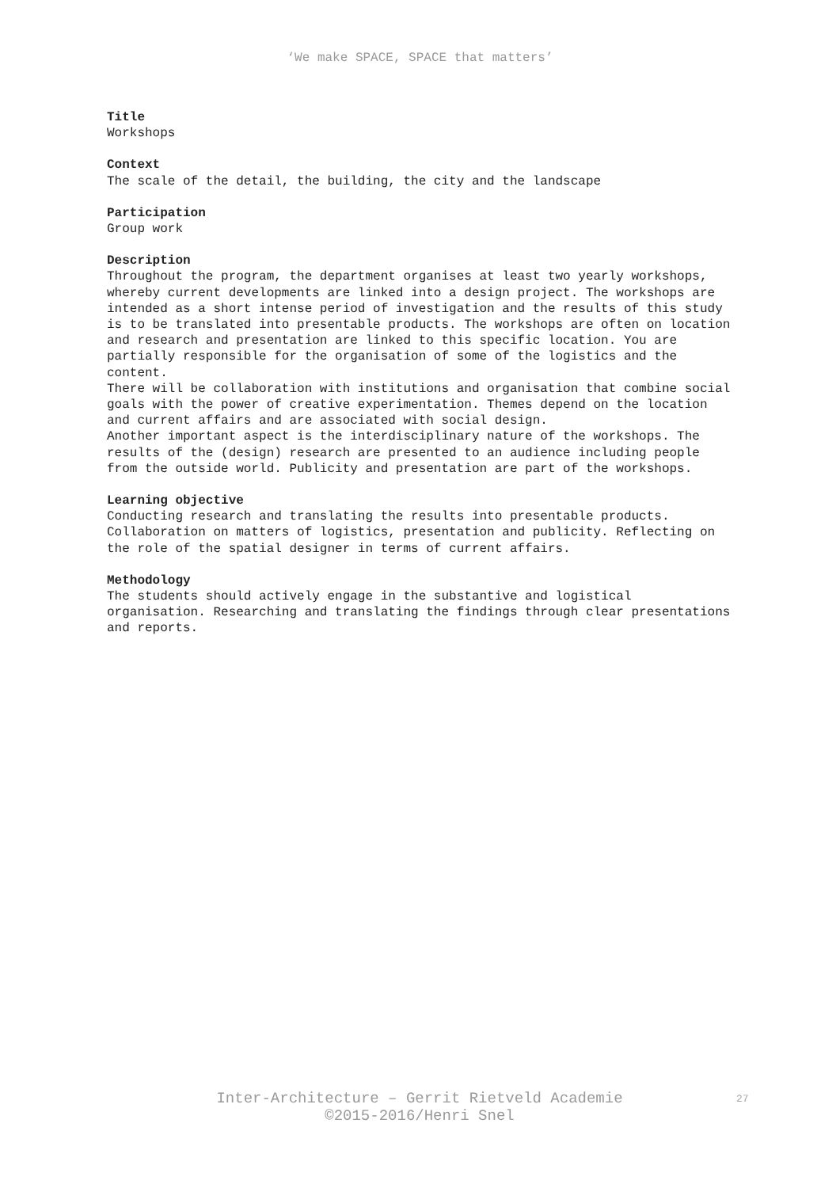‘We make SPACE, SPACE that matters’
Title
Workshops
Context
The scale of the detail, the building, the city and the landscape
Participation
Group work
Description
Throughout the program, the department organises at least two yearly workshops, whereby current developments are linked into a design project. The workshops are intended as a short intense period of investigation and the results of this study is to be translated into presentable products. The workshops are often on location and research and presentation are linked to this specific location. You are partially responsible for the organisation of some of the logistics and the content.
There will be collaboration with institutions and organisation that combine social goals with the power of creative experimentation. Themes depend on the location and current affairs and are associated with social design.
Another important aspect is the interdisciplinary nature of the workshops. The results of the (design) research are presented to an audience including people from the outside world. Publicity and presentation are part of the workshops.
Learning objective
Conducting research and translating the results into presentable products. Collaboration on matters of logistics, presentation and publicity. Reflecting on the role of the spatial designer in terms of current affairs.
Methodology
The students should actively engage in the substantive and logistical organisation. Researching and translating the findings through clear presentations and reports.
Inter-Architecture – Gerrit Rietveld Academie
©2015-2016/Henri Snel
27